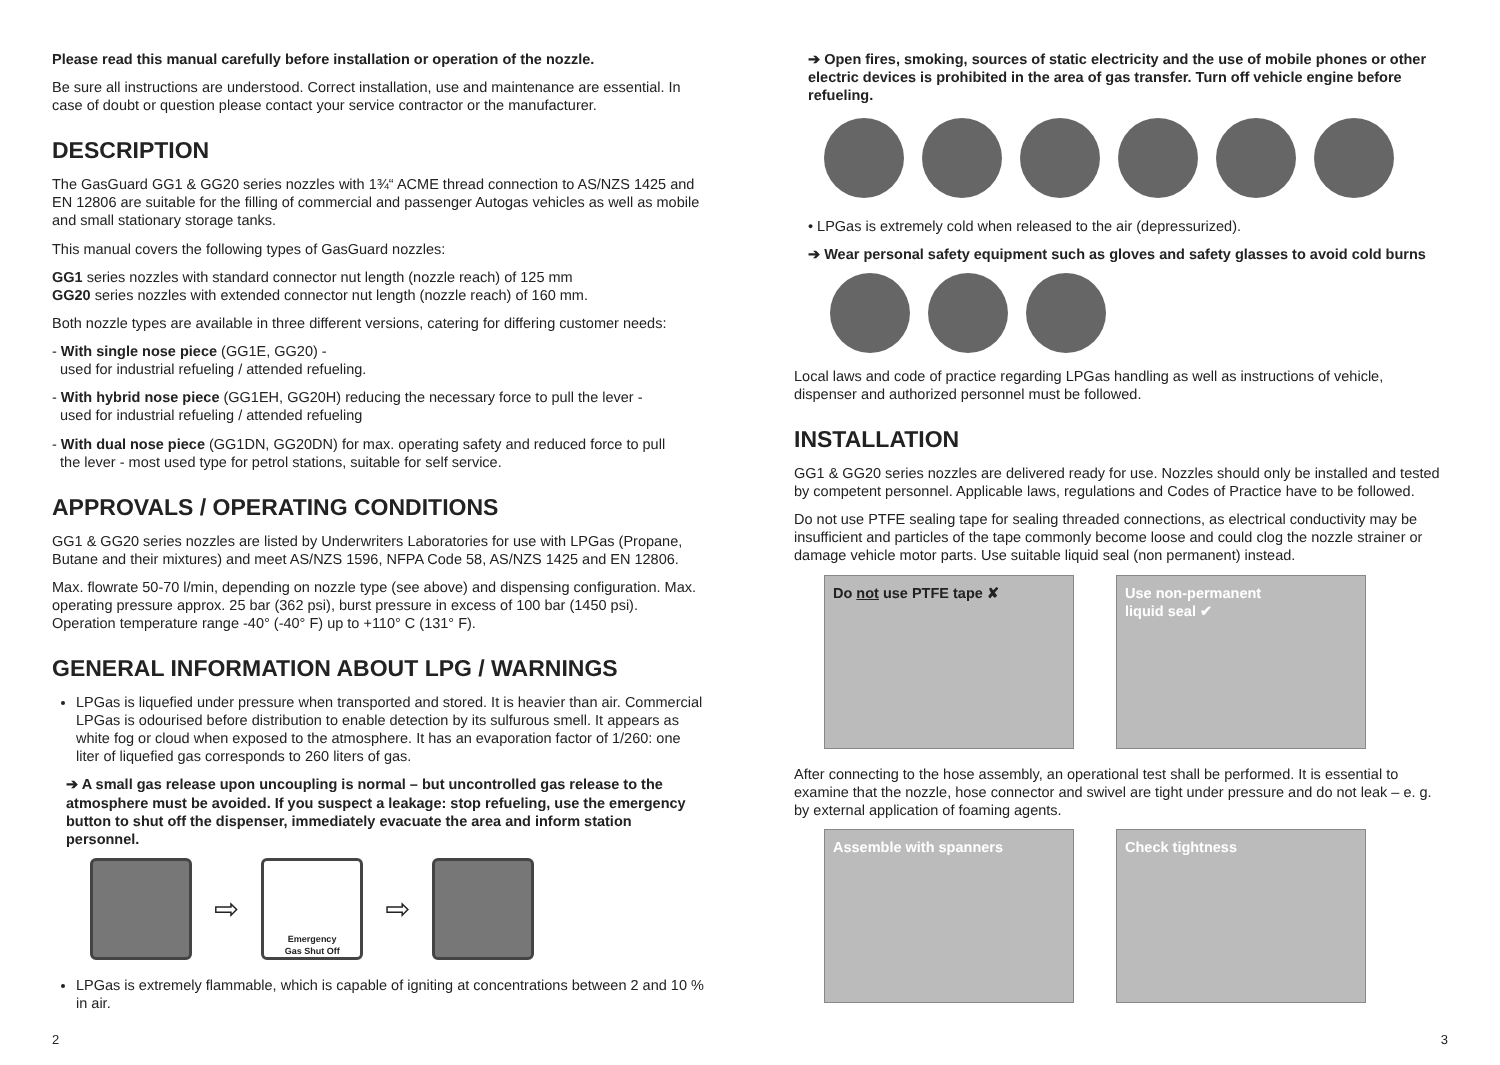Please read this manual carefully before installation or operation of the nozzle.
Be sure all instructions are understood. Correct installation, use and maintenance are essential. In case of doubt or question please contact your service contractor or the manufacturer.
DESCRIPTION
The GasGuard GG1 & GG20 series nozzles with 1¾“ ACME thread connection to AS/NZS 1425 and EN 12806 are suitable for the filling of commercial and passenger Autogas vehicles as well as mobile and small stationary storage tanks.
This manual covers the following types of GasGuard nozzles:
GG1 series nozzles with standard connector nut length (nozzle reach) of 125 mm
GG20 series nozzles with extended connector nut length (nozzle reach) of 160 mm.
Both nozzle types are available in three different versions, catering for differing customer needs:
- With single nose piece (GG1E, GG20) -
used for industrial refueling / attended refueling.
- With hybrid nose piece (GG1EH, GG20H) reducing the necessary force to pull the lever -
used for industrial refueling / attended refueling
- With dual nose piece (GG1DN, GG20DN) for max. operating safety and reduced force to pull
the lever - most used type for petrol stations, suitable for self service.
APPROVALS / OPERATING CONDITIONS
GG1 & GG20 series nozzles are listed by Underwriters Laboratories for use with LPGas (Propane, Butane and their mixtures) and meet AS/NZS 1596, NFPA Code 58, AS/NZS 1425 and EN 12806.
Max. flowrate 50-70 l/min, depending on nozzle type (see above) and dispensing configuration. Max. operating pressure approx. 25 bar (362 psi), burst pressure in excess of 100 bar (1450 psi). Operation temperature range -40° (-40° F) up to +110° C (131° F).
GENERAL INFORMATION ABOUT LPG / WARNINGS
LPGas is liquefied under pressure when transported and stored. It is heavier than air. Commercial LPGas is odourised before distribution to enable detection by its sulfurous smell. It appears as white fog or cloud when exposed to the atmosphere. It has an evaporation factor of 1/260: one liter of liquefied gas corresponds to 260 liters of gas.
➔ A small gas release upon uncoupling is normal – but uncontrolled gas release to the atmosphere must be avoided. If you suspect a leakage: stop refueling, use the emergency button to shut off the dispenser, immediately evacuate the area and inform station personnel.
⇨
Emergency
Gas Shut Off
⇨
LPGas is extremely flammable, which is capable of igniting at concentrations between 2 and 10 % in air.
➔ Open fires, smoking, sources of static electricity and the use of mobile phones or other electric devices is prohibited in the area of gas transfer. Turn off vehicle engine before refueling.
• LPGas is extremely cold when released to the air (depressurized).
➔ Wear personal safety equipment such as gloves and safety glasses to avoid cold burns
Local laws and code of practice regarding LPGas handling as well as instructions of vehicle, dispenser and authorized personnel must be followed.
INSTALLATION
GG1 & GG20 series nozzles are delivered ready for use. Nozzles should only be installed and tested by competent personnel. Applicable laws, regulations and Codes of Practice have to be followed.
Do not use PTFE sealing tape for sealing threaded connections, as electrical conductivity may be insufficient and particles of the tape commonly become loose and could clog the nozzle strainer or damage vehicle motor parts. Use suitable liquid seal (non permanent) instead.
Do not use PTFE tape ✘ Use non-permanent
liquid seal ✔
After connecting to the hose assembly, an operational test shall be performed. It is essential to examine that the nozzle, hose connector and swivel are tight under pressure and do not leak – e. g. by external application of foaming agents.
Assemble with spanners Check tightness
2 3